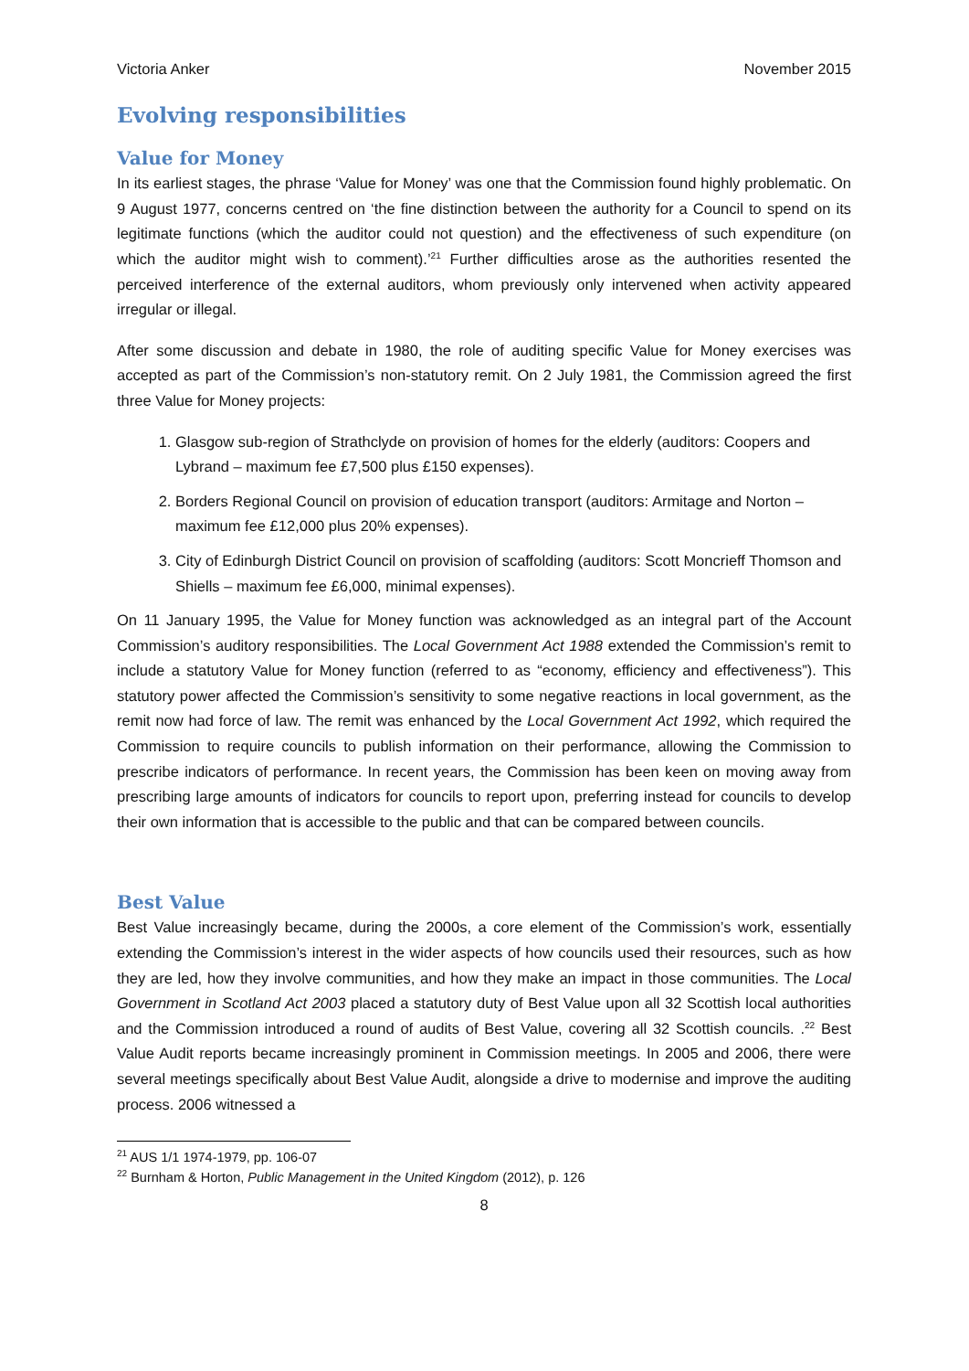Victoria Anker November 2015
Evolving responsibilities
Value for Money
In its earliest stages, the phrase ‘Value for Money’ was one that the Commission found highly problematic. On 9 August 1977, concerns centred on ‘the fine distinction between the authority for a Council to spend on its legitimate functions (which the auditor could not question) and the effectiveness of such expenditure (on which the auditor might wish to comment).’<sup>21</sup> Further difficulties arose as the authorities resented the perceived interference of the external auditors, whom previously only intervened when activity appeared irregular or illegal.
After some discussion and debate in 1980, the role of auditing specific Value for Money exercises was accepted as part of the Commission’s non-statutory remit. On 2 July 1981, the Commission agreed the first three Value for Money projects:
1. Glasgow sub-region of Strathclyde on provision of homes for the elderly (auditors: Coopers and Lybrand – maximum fee £7,500 plus £150 expenses).
2. Borders Regional Council on provision of education transport (auditors: Armitage and Norton – maximum fee £12,000 plus 20% expenses).
3. City of Edinburgh District Council on provision of scaffolding (auditors: Scott Moncrieff Thomson and Shiells – maximum fee £6,000, minimal expenses).
On 11 January 1995, the Value for Money function was acknowledged as an integral part of the Account Commission’s auditory responsibilities. The Local Government Act 1988 extended the Commission’s remit to include a statutory Value for Money function (referred to as “economy, efficiency and effectiveness”). This statutory power affected the Commission’s sensitivity to some negative reactions in local government, as the remit now had force of law. The remit was enhanced by the Local Government Act 1992, which required the Commission to require councils to publish information on their performance, allowing the Commission to prescribe indicators of performance. In recent years, the Commission has been keen on moving away from prescribing large amounts of indicators for councils to report upon, preferring instead for councils to develop their own information that is accessible to the public and that can be compared between councils.
Best Value
Best Value increasingly became, during the 2000s, a core element of the Commission’s work, essentially extending the Commission’s interest in the wider aspects of how councils used their resources, such as how they are led, how they involve communities, and how they make an impact in those communities. The Local Government in Scotland Act 2003 placed a statutory duty of Best Value upon all 32 Scottish local authorities and the Commission introduced a round of audits of Best Value, covering all 32 Scottish councils. .<sup>22</sup> Best Value Audit reports became increasingly prominent in Commission meetings. In 2005 and 2006, there were several meetings specifically about Best Value Audit, alongside a drive to modernise and improve the auditing process. 2006 witnessed a
<sup>21</sup> AUS 1/1 1974-1979, pp. 106-07
<sup>22</sup> Burnham & Horton, Public Management in the United Kingdom (2012), p. 126
8